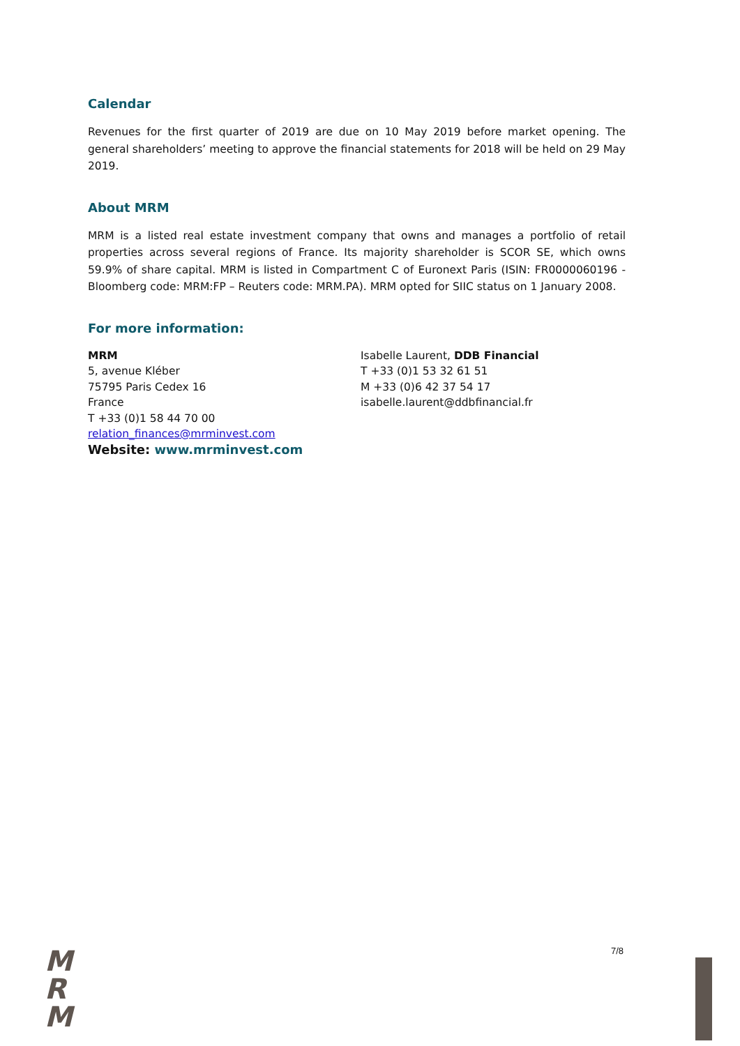Calendar
Revenues for the first quarter of 2019 are due on 10 May 2019 before market opening. The general shareholders’ meeting to approve the financial statements for 2018 will be held on 29 May 2019.
About MRM
MRM is a listed real estate investment company that owns and manages a portfolio of retail properties across several regions of France. Its majority shareholder is SCOR SE, which owns 59.9% of share capital. MRM is listed in Compartment C of Euronext Paris (ISIN: FR0000060196 - Bloomberg code: MRM:FP – Reuters code: MRM.PA). MRM opted for SIIC status on 1 January 2008.
For more information:
MRM
5, avenue Kléber
75795 Paris Cedex 16
France
T +33 (0)1 58 44 70 00
relation_finances@mrminvest.com
Website: www.mrminvest.com
Isabelle Laurent, DDB Financial
T +33 (0)1 53 32 61 51
M +33 (0)6 42 37 54 17
isabelle.laurent@ddbfinancial.fr
M
R
M
7/8